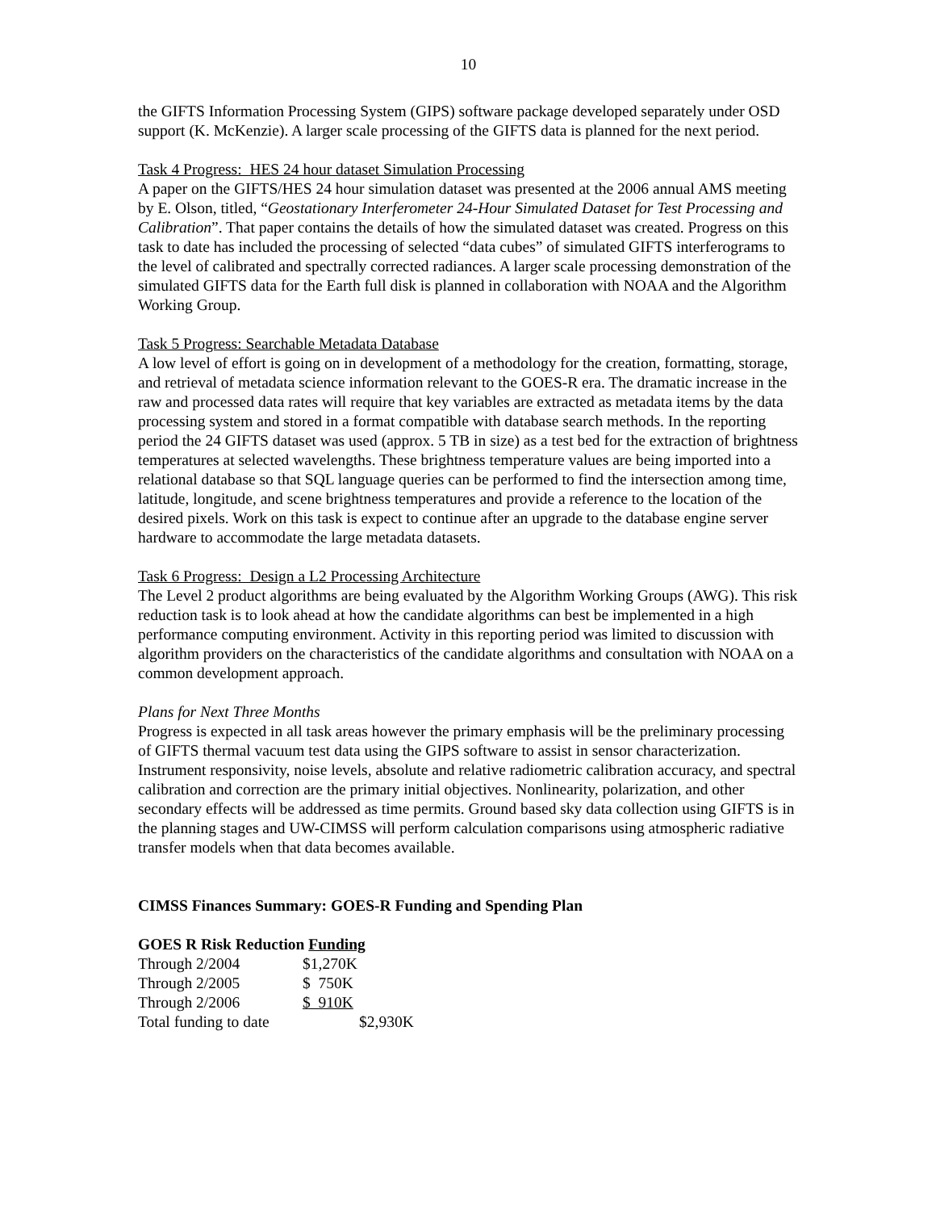10
the GIFTS Information Processing System (GIPS) software package developed separately under OSD support (K. McKenzie). A larger scale processing of the GIFTS data is planned for the next period.
Task 4 Progress: HES 24 hour dataset Simulation Processing
A paper on the GIFTS/HES 24 hour simulation dataset was presented at the 2006 annual AMS meeting by E. Olson, titled, “Geostationary Interferometer 24-Hour Simulated Dataset for Test Processing and Calibration”. That paper contains the details of how the simulated dataset was created. Progress on this task to date has included the processing of selected “data cubes” of simulated GIFTS interferograms to the level of calibrated and spectrally corrected radiances. A larger scale processing demonstration of the simulated GIFTS data for the Earth full disk is planned in collaboration with NOAA and the Algorithm Working Group.
Task 5 Progress: Searchable Metadata Database
A low level of effort is going on in development of a methodology for the creation, formatting, storage, and retrieval of metadata science information relevant to the GOES-R era. The dramatic increase in the raw and processed data rates will require that key variables are extracted as metadata items by the data processing system and stored in a format compatible with database search methods. In the reporting period the 24 GIFTS dataset was used (approx. 5 TB in size) as a test bed for the extraction of brightness temperatures at selected wavelengths. These brightness temperature values are being imported into a relational database so that SQL language queries can be performed to find the intersection among time, latitude, longitude, and scene brightness temperatures and provide a reference to the location of the desired pixels. Work on this task is expect to continue after an upgrade to the database engine server hardware to accommodate the large metadata datasets.
Task 6 Progress: Design a L2 Processing Architecture
The Level 2 product algorithms are being evaluated by the Algorithm Working Groups (AWG). This risk reduction task is to look ahead at how the candidate algorithms can best be implemented in a high performance computing environment. Activity in this reporting period was limited to discussion with algorithm providers on the characteristics of the candidate algorithms and consultation with NOAA on a common development approach.
Plans for Next Three Months
Progress is expected in all task areas however the primary emphasis will be the preliminary processing of GIFTS thermal vacuum test data using the GIPS software to assist in sensor characterization. Instrument responsivity, noise levels, absolute and relative radiometric calibration accuracy, and spectral calibration and correction are the primary initial objectives. Nonlinearity, polarization, and other secondary effects will be addressed as time permits. Ground based sky data collection using GIFTS is in the planning stages and UW-CIMSS will perform calculation comparisons using atmospheric radiative transfer models when that data becomes available.
CIMSS Finances Summary: GOES-R Funding and Spending Plan
GOES R Risk Reduction Funding
| Through 2/2004 | $1,270K | |
| Through 2/2005 | $ 750K | |
| Through 2/2006 | $ 910K | |
| Total funding to date | | $2,930K |